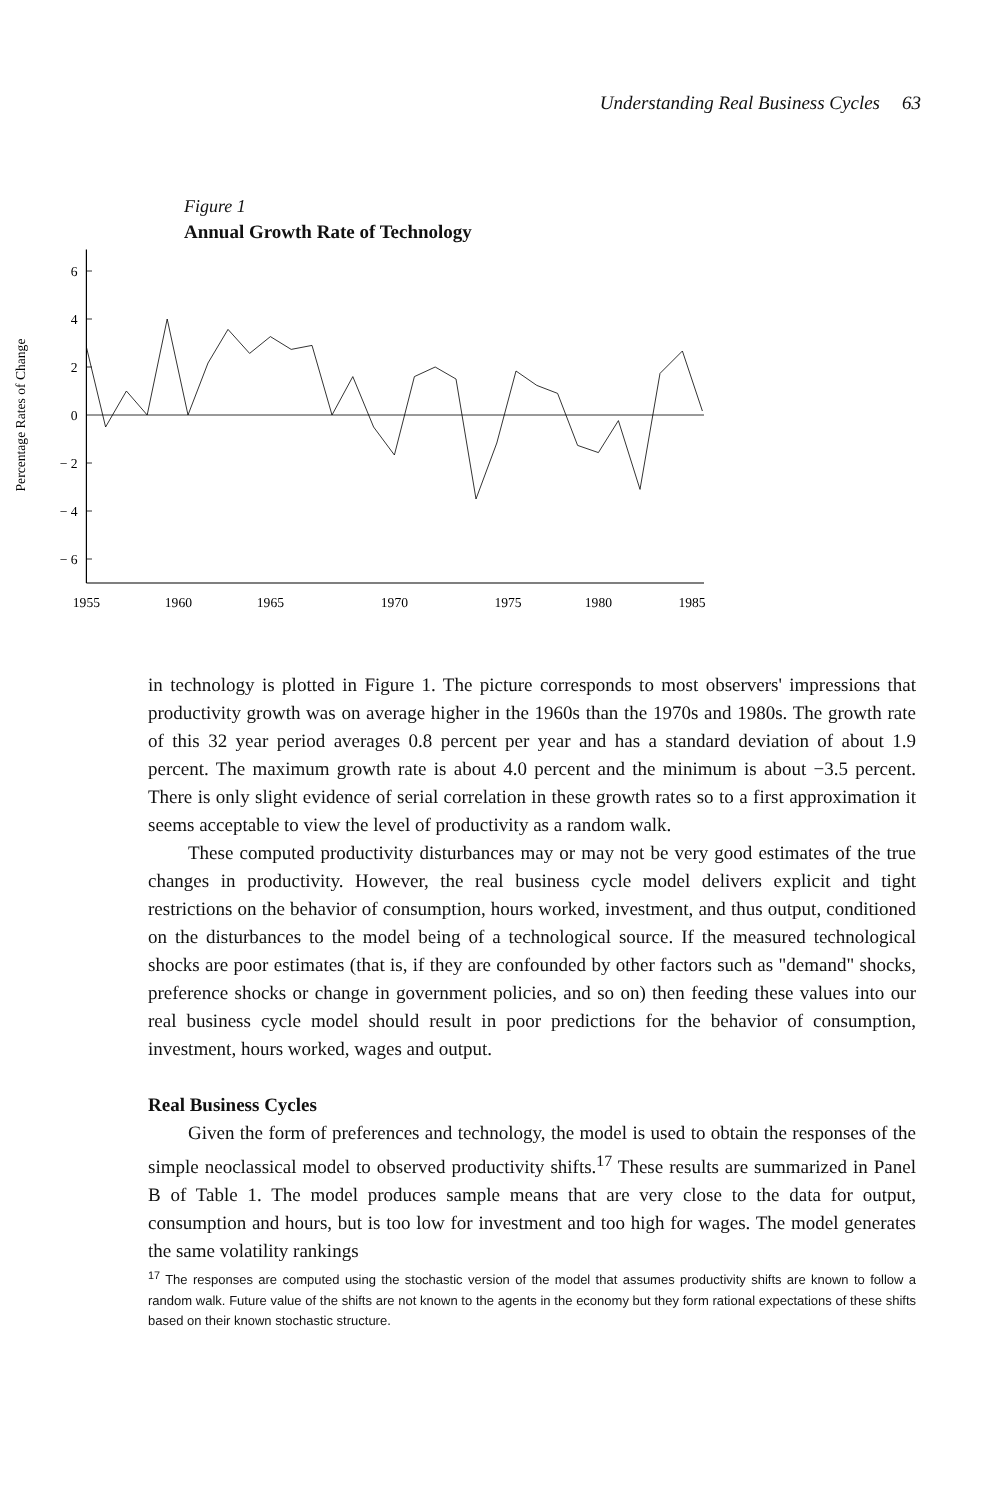Understanding Real Business Cycles 63
Figure 1
Annual Growth Rate of Technology
6
4
2
0
− 2
− 4
− 6
Percentage Rates of Change
1955
1960
1965
1970
1975
1980
1985
in technology is plotted in Figure 1. The picture corresponds to most observers' impressions that productivity growth was on average higher in the 1960s than the 1970s and 1980s. The growth rate of this 32 year period averages 0.8 percent per year and has a standard deviation of about 1.9 percent. The maximum growth rate is about 4.0 percent and the minimum is about −3.5 percent. There is only slight evidence of serial correlation in these growth rates so to a first approximation it seems acceptable to view the level of productivity as a random walk.
These computed productivity disturbances may or may not be very good estimates of the true changes in productivity. However, the real business cycle model delivers explicit and tight restrictions on the behavior of consumption, hours worked, investment, and thus output, conditioned on the disturbances to the model being of a technological source. If the measured technological shocks are poor estimates (that is, if they are confounded by other factors such as "demand" shocks, preference shocks or change in government policies, and so on) then feeding these values into our real business cycle model should result in poor predictions for the behavior of consumption, investment, hours worked, wages and output.
Real Business Cycles
Given the form of preferences and technology, the model is used to obtain the responses of the simple neoclassical model to observed productivity shifts.<sup>17</sup> These results are summarized in Panel B of Table 1. The model produces sample means that are very close to the data for output, consumption and hours, but is too low for investment and too high for wages. The model generates the same volatility rankings
<sup>17</sup> The responses are computed using the stochastic version of the model that assumes productivity shifts are known to follow a random walk. Future value of the shifts are not known to the agents in the economy but they form rational expectations of these shifts based on their known stochastic structure.